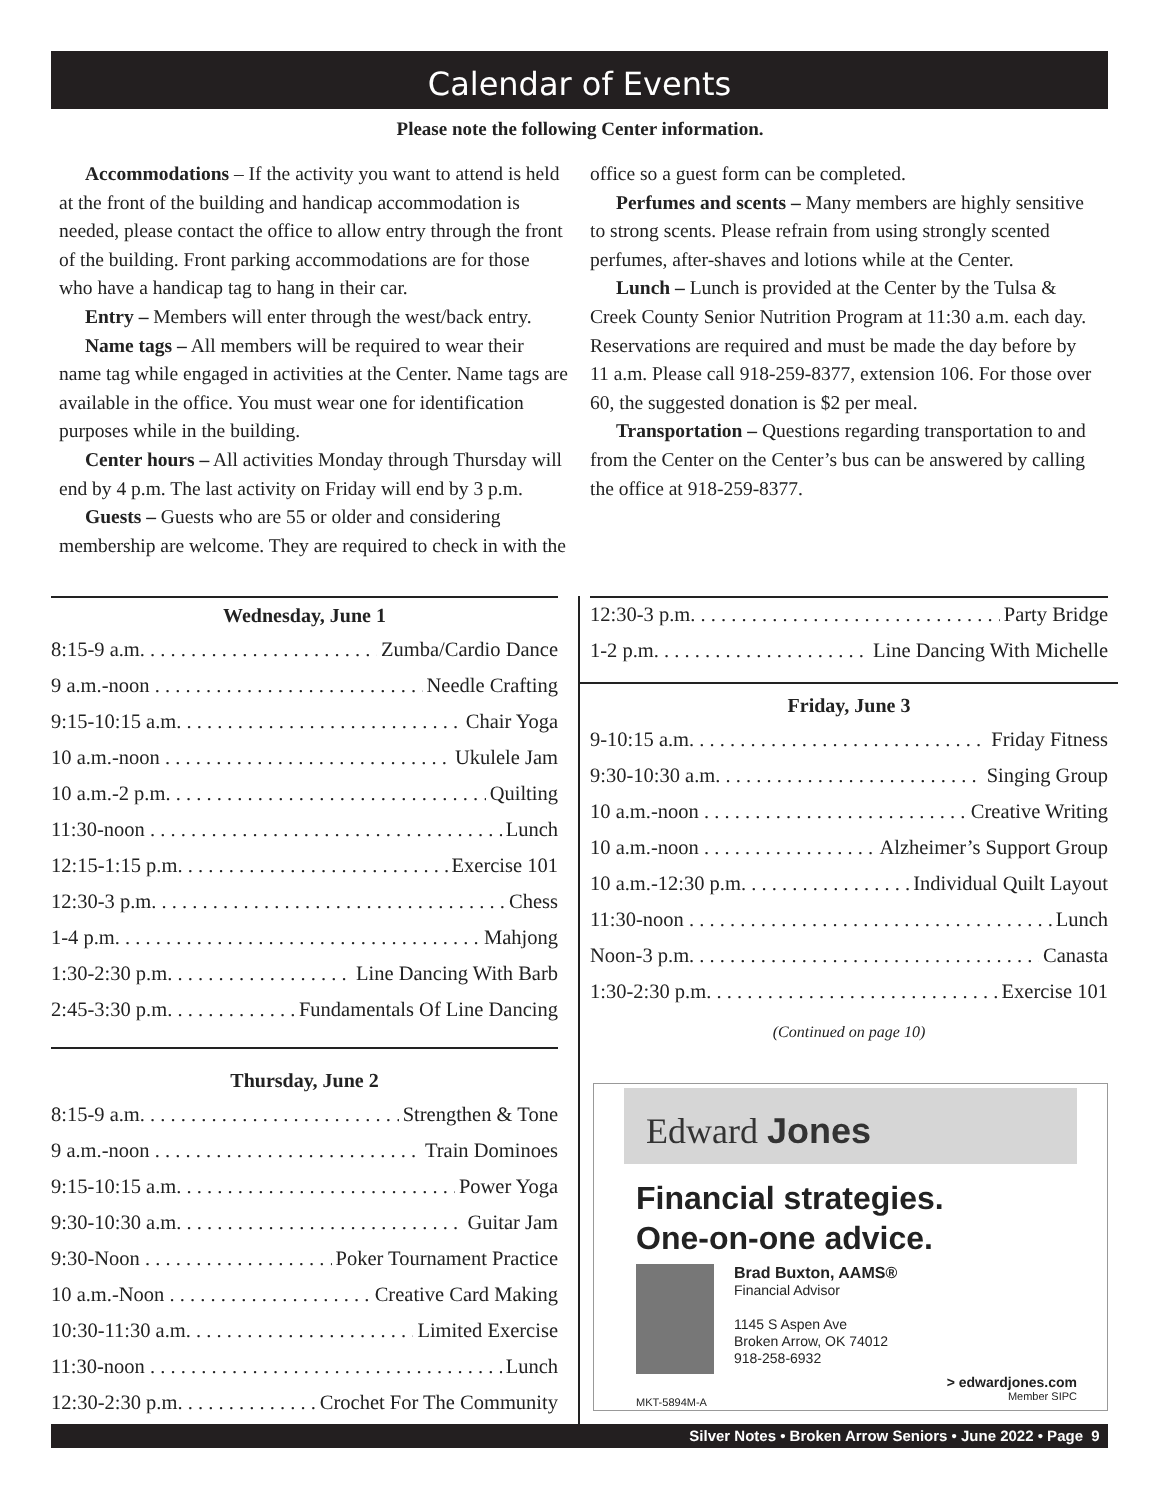Calendar of Events
Please note the following Center information.
Accommodations – If the activity you want to attend is held at the front of the building and handicap accommodation is needed, please contact the office to allow entry through the front of the building. Front parking accommodations are for those who have a handicap tag to hang in their car.
Entry – Members will enter through the west/back entry.
Name tags – All members will be required to wear their name tag while engaged in activities at the Center. Name tags are available in the office. You must wear one for identification purposes while in the building.
Center hours – All activities Monday through Thursday will end by 4 p.m. The last activity on Friday will end by 3 p.m.
Guests – Guests who are 55 or older and considering membership are welcome. They are required to check in with the office so a guest form can be completed.
Perfumes and scents – Many members are highly sensitive to strong scents. Please refrain from using strongly scented perfumes, after-shaves and lotions while at the Center.
Lunch – Lunch is provided at the Center by the Tulsa & Creek County Senior Nutrition Program at 11:30 a.m. each day. Reservations are required and must be made the day before by 11 a.m. Please call 918-259-8377, extension 106. For those over 60, the suggested donation is $2 per meal.
Transportation – Questions regarding transportation to and from the Center on the Center’s bus can be answered by calling the office at 918-259-8377.
Wednesday, June 1
8:15-9 a.m. Zumba/Cardio Dance
9 a.m.-noon Needle Crafting
9:15-10:15 a.m. Chair Yoga
10 a.m.-noon Ukulele Jam
10 a.m.-2 p.m. Quilting
11:30-noon Lunch
12:15-1:15 p.m. Exercise 101
12:30-3 p.m. Chess
1-4 p.m. Mahjong
1:30-2:30 p.m. Line Dancing With Barb
2:45-3:30 p.m. Fundamentals Of Line Dancing
Thursday, June 2
8:15-9 a.m. Strengthen & Tone
9 a.m.-noon Train Dominoes
9:15-10:15 a.m. Power Yoga
9:30-10:30 a.m. Guitar Jam
9:30-Noon Poker Tournament Practice
10 a.m.-Noon Creative Card Making
10:30-11:30 a.m. Limited Exercise
11:30-noon Lunch
12:30-2:30 p.m. Crochet For The Community
12:30-3 p.m. Party Bridge
1-2 p.m. Line Dancing With Michelle
Friday, June 3
9-10:15 a.m. Friday Fitness
9:30-10:30 a.m. Singing Group
10 a.m.-noon Creative Writing
10 a.m.-noon Alzheimer’s Support Group
10 a.m.-12:30 p.m. Individual Quilt Layout
11:30-noon Lunch
Noon-3 p.m. Canasta
1:30-2:30 p.m. Exercise 101
(Continued on page 10)
Edward Jones
Financial strategies.
One-on-one advice.
Brad Buxton, AAMS®
Financial Advisor
1145 S Aspen Ave
Broken Arrow, OK 74012
918-258-6932
MKT-5894M-A > edwardjones.com
Member SIPC
Silver Notes • Broken Arrow Seniors • June 2022 • Page 9